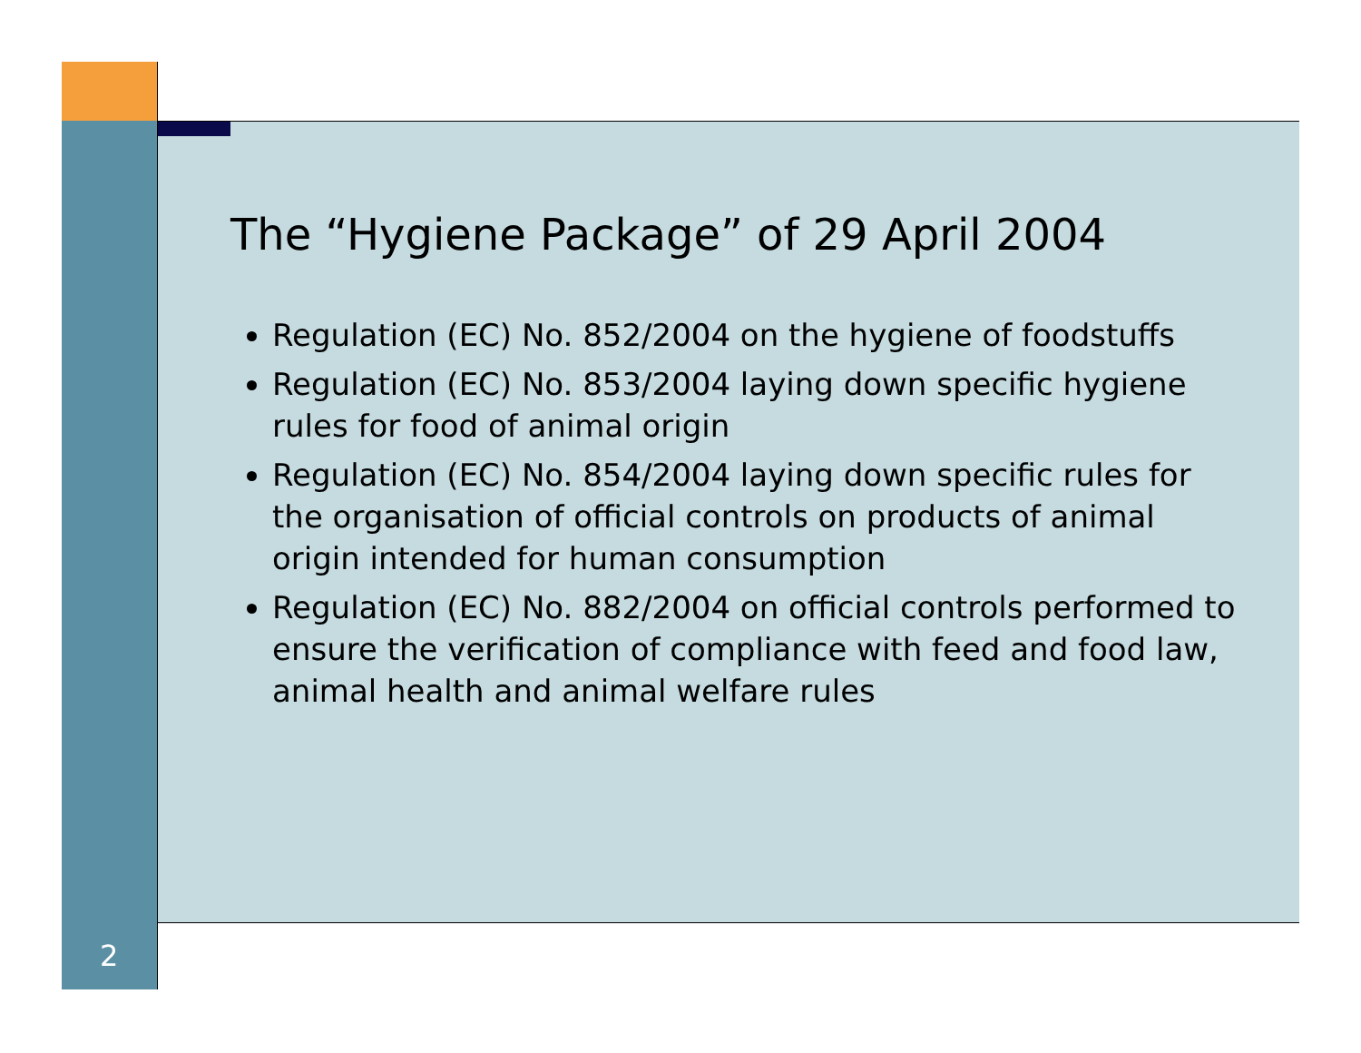The “Hygiene Package” of 29 April 2004
Regulation (EC) No. 852/2004 on the hygiene of foodstuffs
Regulation (EC) No. 853/2004 laying down specific hygiene rules for food of animal origin
Regulation (EC) No. 854/2004 laying down specific rules for the organisation of official controls on products of animal origin intended for human consumption
Regulation (EC) No. 882/2004 on official controls performed to ensure the verification of compliance with feed and food law, animal health and animal welfare rules
2